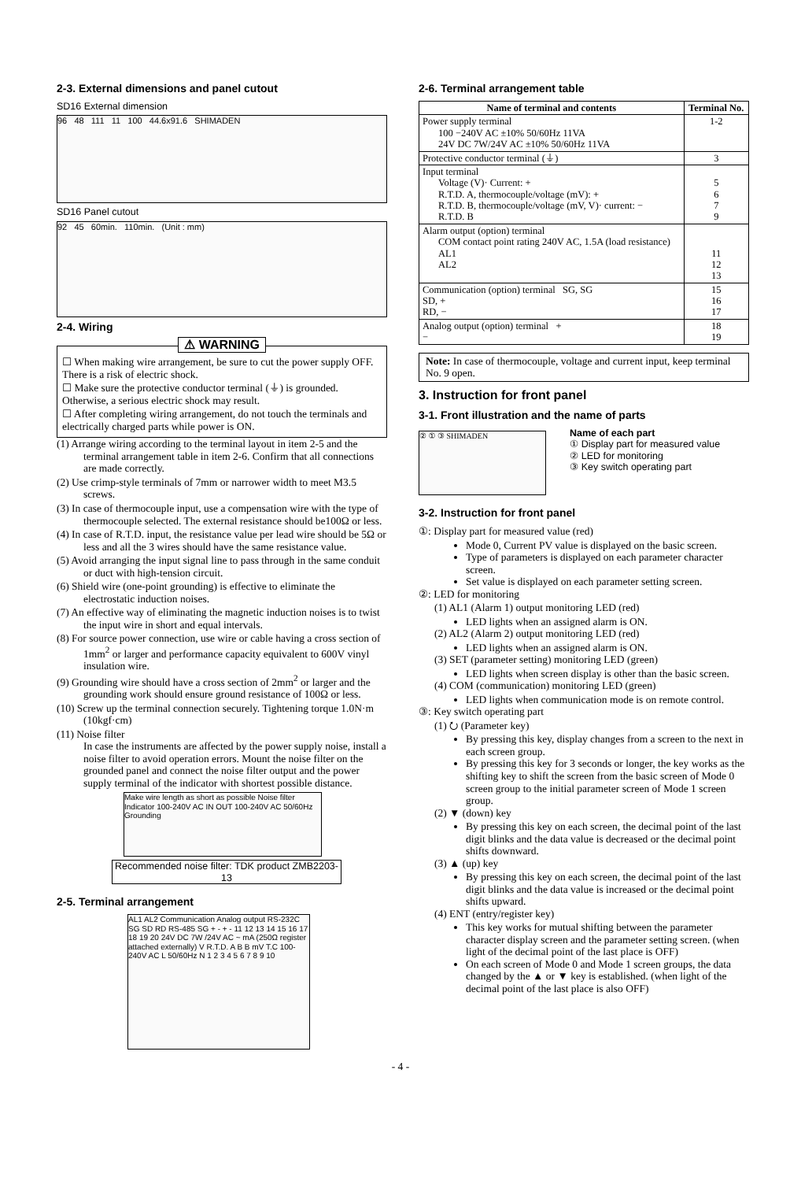2-3. External dimensions and panel cutout
SD16 External dimension
96 48 111 11 100 44.6x91.6 SHIMADEN
SD16 Panel cutout
92 45 60min. 110min. (Unit : mm)
2-4. Wiring
⚠ WARNING
☐ When making wire arrangement, be sure to cut the power supply OFF. There is a risk of electric shock.
☐ Make sure the protective conductor terminal (⏚) is grounded. Otherwise, a serious electric shock may result.
☐ After completing wiring arrangement, do not touch the terminals and electrically charged parts while power is ON.
(1) Arrange wiring according to the terminal layout in item 2-5 and the terminal arrangement table in item 2-6. Confirm that all connections are made correctly.
(2) Use crimp-style terminals of 7mm or narrower width to meet M3.5 screws.
(3) In case of thermocouple input, use a compensation wire with the type of thermocouple selected. The external resistance should be100Ω or less.
(4) In case of R.T.D. input, the resistance value per lead wire should be 5Ω or less and all the 3 wires should have the same resistance value.
(5) Avoid arranging the input signal line to pass through in the same conduit or duct with high-tension circuit.
(6) Shield wire (one-point grounding) is effective to eliminate the electrostatic induction noises.
(7) An effective way of eliminating the magnetic induction noises is to twist the input wire in short and equal intervals.
(8) For source power connection, use wire or cable having a cross section of 1mm<sup>2</sup> or larger and performance capacity equivalent to 600V vinyl insulation wire.
(9) Grounding wire should have a cross section of 2mm<sup>2</sup> or larger and the grounding work should ensure ground resistance of 100Ω or less.
(10) Screw up the terminal connection securely. Tightening torque 1.0N·m (10kgf·cm)
(11) Noise filter
In case the instruments are affected by the power supply noise, install a noise filter to avoid operation errors. Mount the noise filter on the grounded panel and connect the noise filter output and the power supply terminal of the indicator with shortest possible distance.
Make wire length as short as possible Noise filter Indicator 100-240V AC IN OUT 100-240V AC 50/60Hz Grounding
Recommended noise filter: TDK product ZMB2203-13
2-5. Terminal arrangement
AL1 AL2 Communication Analog output RS-232C SG SD RD RS-485 SG + - + - 11 12 13 14 15 16 17 18 19 20 24V DC 7W /24V AC ~ mA (250Ω register attached externally) V R.T.D. A B B mV T.C 100-240V AC L 50/60Hz N 1 2 3 4 5 6 7 8 9 10
2-6. Terminal arrangement table
| Name of terminal and contents | Terminal No. |
| --- | --- |
| Power supply terminal 100 −240V AC ±10% 50/60Hz 11VA 24V DC 7W/24V AC ±10% 50/60Hz 11VA | 1-2 |
| Protective conductor terminal (⏚) | 3 |
| Input terminal Voltage (V)· Current: + R.T.D. A, thermocouple/voltage (mV): + R.T.D. B, thermocouple/voltage (mV, V)· current: − R.T.D. B | 5 6 7 9 |
| Alarm output (option) terminal COM contact point rating 240V AC, 1.5A (load resistance) AL1 AL2 | 11 12 13 |
| Communication (option) terminal SG, SG SD, + RD, − | 15 16 17 |
| Analog output (option) terminal + − | 18 19 |
Note: In case of thermocouple, voltage and current input, keep terminal No. 9 open.
3. Instruction for front panel
3-1. Front illustration and the name of parts
② ① ③ SHIMADEN
Name of each part
① Display part for measured value
② LED for monitoring
③ Key switch operating part
3-2. Instruction for front panel
①: Display part for measured value (red)
Mode 0, Current PV value is displayed on the basic screen.
Type of parameters is displayed on each parameter character screen.
Set value is displayed on each parameter setting screen.
②: LED for monitoring
(1) AL1 (Alarm 1) output monitoring LED (red)
LED lights when an assigned alarm is ON.
(2) AL2 (Alarm 2) output monitoring LED (red)
LED lights when an assigned alarm is ON.
(3) SET (parameter setting) monitoring LED (green)
LED lights when screen display is other than the basic screen.
(4) COM (communication) monitoring LED (green)
LED lights when communication mode is on remote control.
③: Key switch operating part
(1) ⭮ (Parameter key)
By pressing this key, display changes from a screen to the next in each screen group.
By pressing this key for 3 seconds or longer, the key works as the shifting key to shift the screen from the basic screen of Mode 0 screen group to the initial parameter screen of Mode 1 screen group.
(2) ▼ (down) key
By pressing this key on each screen, the decimal point of the last digit blinks and the data value is decreased or the decimal point shifts downward.
(3) ▲ (up) key
By pressing this key on each screen, the decimal point of the last digit blinks and the data value is increased or the decimal point shifts upward.
(4) ENT (entry/register key)
This key works for mutual shifting between the parameter character display screen and the parameter setting screen. (when light of the decimal point of the last place is OFF)
On each screen of Mode 0 and Mode 1 screen groups, the data changed by the ▲ or ▼ key is established. (when light of the decimal point of the last place is also OFF)
- 4 -